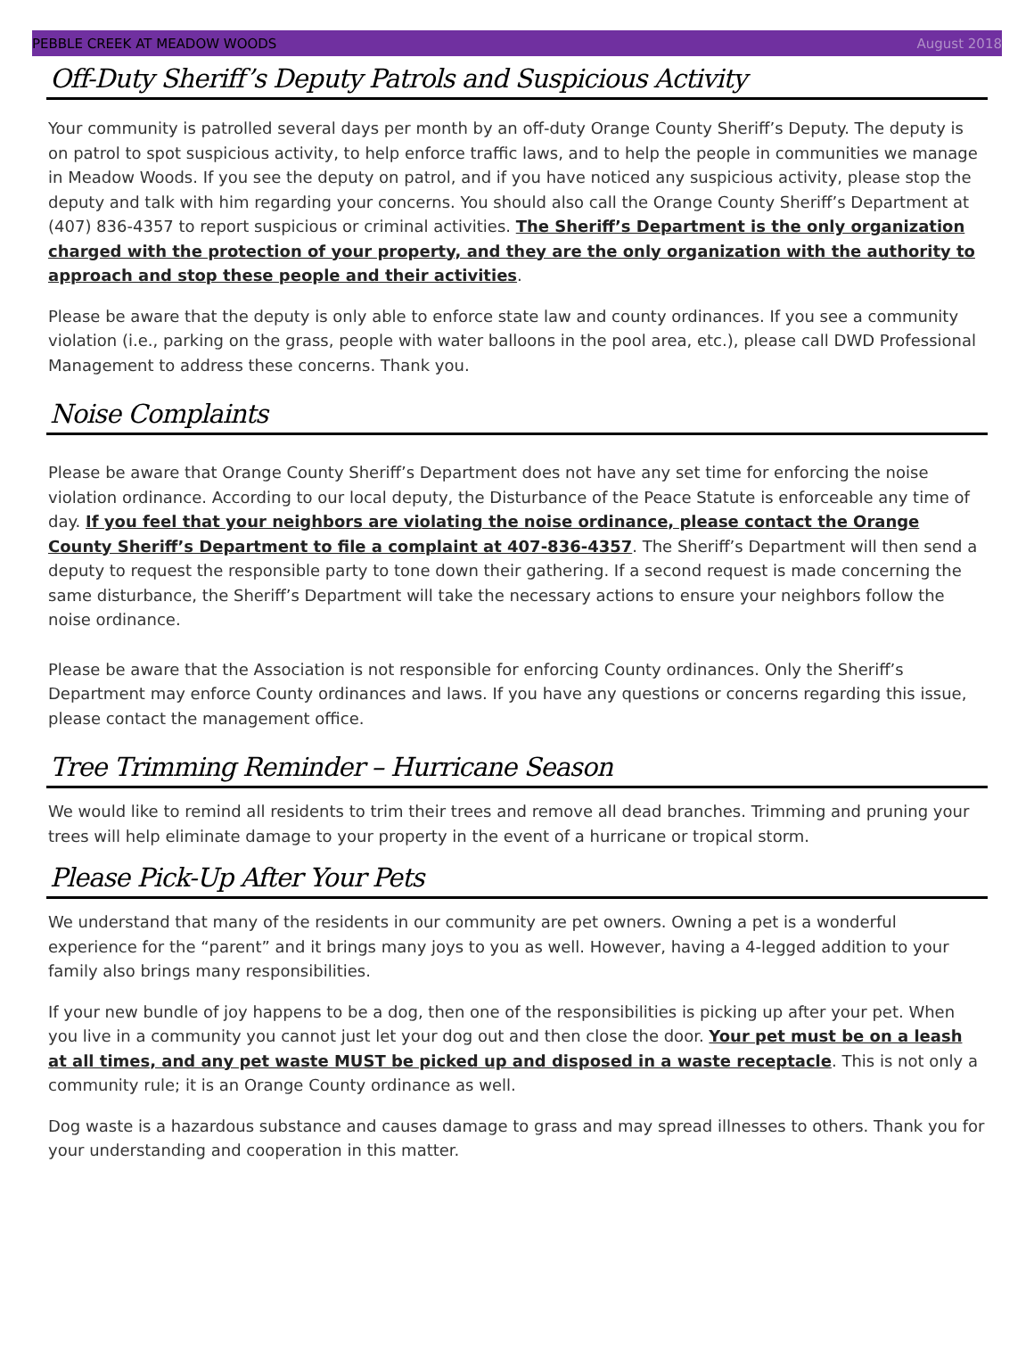PEBBLE CREEK AT MEADOW WOODS August 2018
Off-Duty Sheriff’s Deputy Patrols and Suspicious Activity
Your community is patrolled several days per month by an off-duty Orange County Sheriff’s Deputy. The deputy is on patrol to spot suspicious activity, to help enforce traffic laws, and to help the people in communities we manage in Meadow Woods. If you see the deputy on patrol, and if you have noticed any suspicious activity, please stop the deputy and talk with him regarding your concerns. You should also call the Orange County Sheriff’s Department at (407) 836-4357 to report suspicious or criminal activities. The Sheriff’s Department is the only organization charged with the protection of your property, and they are the only organization with the authority to approach and stop these people and their activities.
Please be aware that the deputy is only able to enforce state law and county ordinances. If you see a community violation (i.e., parking on the grass, people with water balloons in the pool area, etc.), please call DWD Professional Management to address these concerns. Thank you.
Noise Complaints
Please be aware that Orange County Sheriff’s Department does not have any set time for enforcing the noise violation ordinance. According to our local deputy, the Disturbance of the Peace Statute is enforceable any time of day. If you feel that your neighbors are violating the noise ordinance, please contact the Orange County Sheriff’s Department to file a complaint at 407-836-4357. The Sheriff’s Department will then send a deputy to request the responsible party to tone down their gathering. If a second request is made concerning the same disturbance, the Sheriff’s Department will take the necessary actions to ensure your neighbors follow the noise ordinance.
Please be aware that the Association is not responsible for enforcing County ordinances. Only the Sheriff’s Department may enforce County ordinances and laws. If you have any questions or concerns regarding this issue, please contact the management office.
Tree Trimming Reminder – Hurricane Season
We would like to remind all residents to trim their trees and remove all dead branches. Trimming and pruning your trees will help eliminate damage to your property in the event of a hurricane or tropical storm.
Please Pick-Up After Your Pets
We understand that many of the residents in our community are pet owners. Owning a pet is a wonderful experience for the “parent” and it brings many joys to you as well. However, having a 4-legged addition to your family also brings many responsibilities.
If your new bundle of joy happens to be a dog, then one of the responsibilities is picking up after your pet. When you live in a community you cannot just let your dog out and then close the door. Your pet must be on a leash at all times, and any pet waste MUST be picked up and disposed in a waste receptacle. This is not only a community rule; it is an Orange County ordinance as well.
Dog waste is a hazardous substance and causes damage to grass and may spread illnesses to others. Thank you for your understanding and cooperation in this matter.